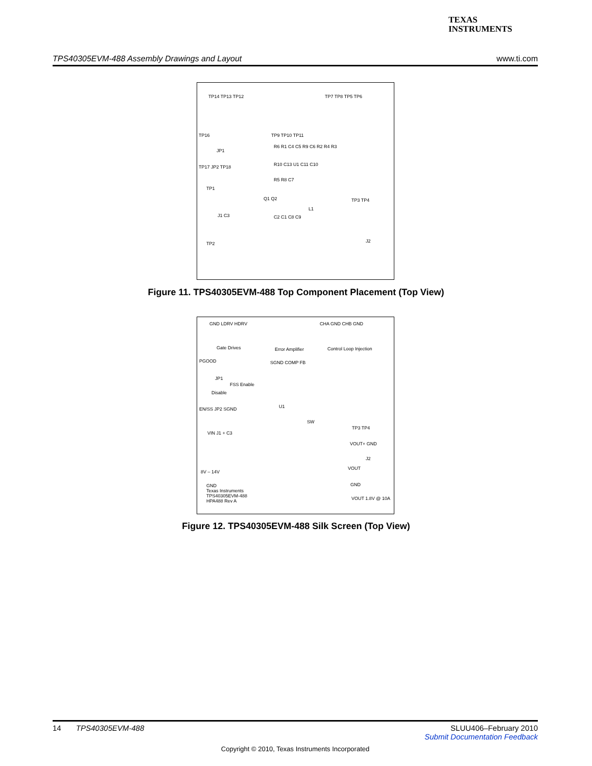TEXAS
INSTRUMENTS
TPS40305EVM-488 Assembly Drawings and Layout www.ti.com
TP14 TP13 TP12 TP7 TP8 TP5 TP6
TP16 TP9 TP10 TP11
JP1
R6 R1 C4 C5 R9 C6 R2 R4 R3
TP17 JP2 TP18 R10 C13 U1 C11 C10
R5 R8 C7
TP1
Q1 Q2 TP3 TP4
L1
J1 C3 C2 C1 C8 C9
J2 TP2
Figure 11. TPS40305EVM-488 Top Component Placement (Top View)
GND LDRV HDRV CHA GND CHB GND
Gate Drives Error Amplifier Control Loop Injection
PGOOD SGND COMP FB
JP1
FSS Enable
Disable
EN/SS JP2 SGND U1
SW
TP3 TP4
VIN J1 + C3
VOUT+ GND
J2
VOUT
8V – 14V
GND GND
Texas Instruments
TPS40305EVM-488
HPA488 Rev A
VOUT 1.8V @ 10A
Figure 12. TPS40305EVM-488 Silk Screen (Top View)
14 TPS40305EVM-488 SLUU406–February 2010
Submit Documentation Feedback
Copyright © 2010, Texas Instruments Incorporated